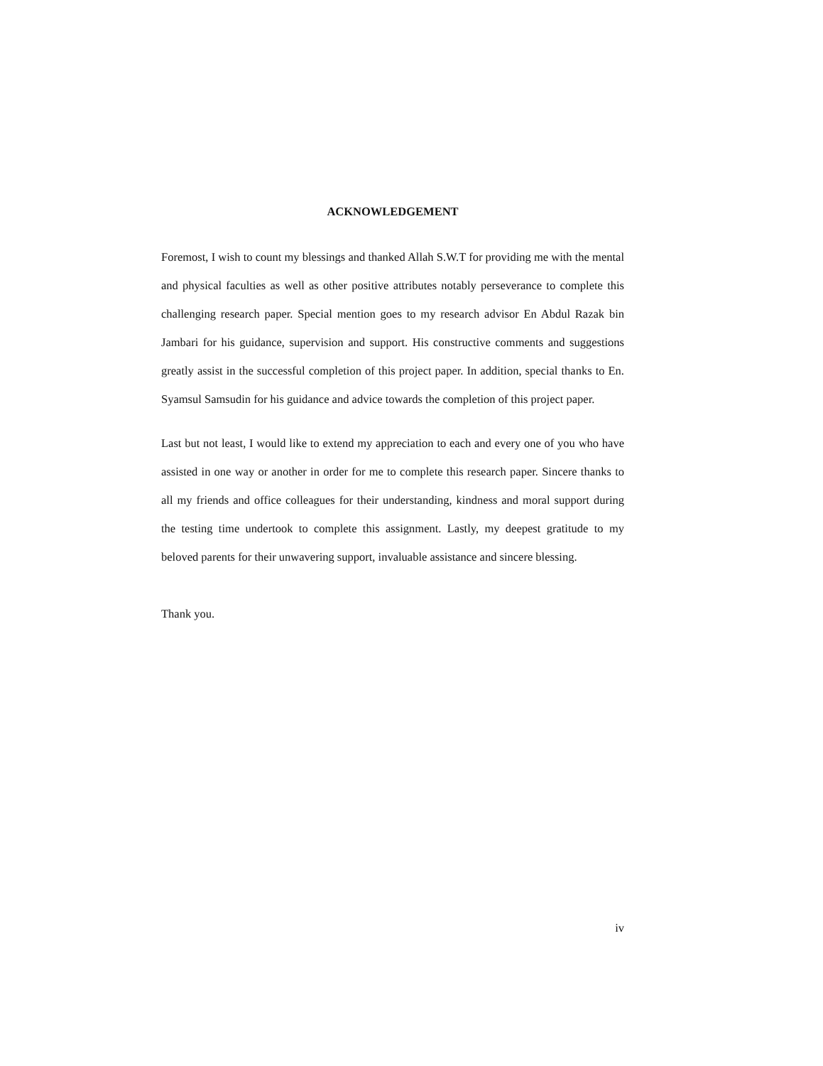ACKNOWLEDGEMENT
Foremost, I wish to count my blessings and thanked Allah S.W.T for providing me with the mental and physical faculties as well as other positive attributes notably perseverance to complete this challenging research paper. Special mention goes to my research advisor En Abdul Razak bin Jambari for his guidance, supervision and support. His constructive comments and suggestions greatly assist in the successful completion of this project paper. In addition, special thanks to En. Syamsul Samsudin for his guidance and advice towards the completion of this project paper.
Last but not least, I would like to extend my appreciation to each and every one of you who have assisted in one way or another in order for me to complete this research paper. Sincere thanks to all my friends and office colleagues for their understanding, kindness and moral support during the testing time undertook to complete this assignment. Lastly, my deepest gratitude to my beloved parents for their unwavering support, invaluable assistance and sincere blessing.
Thank you.
iv